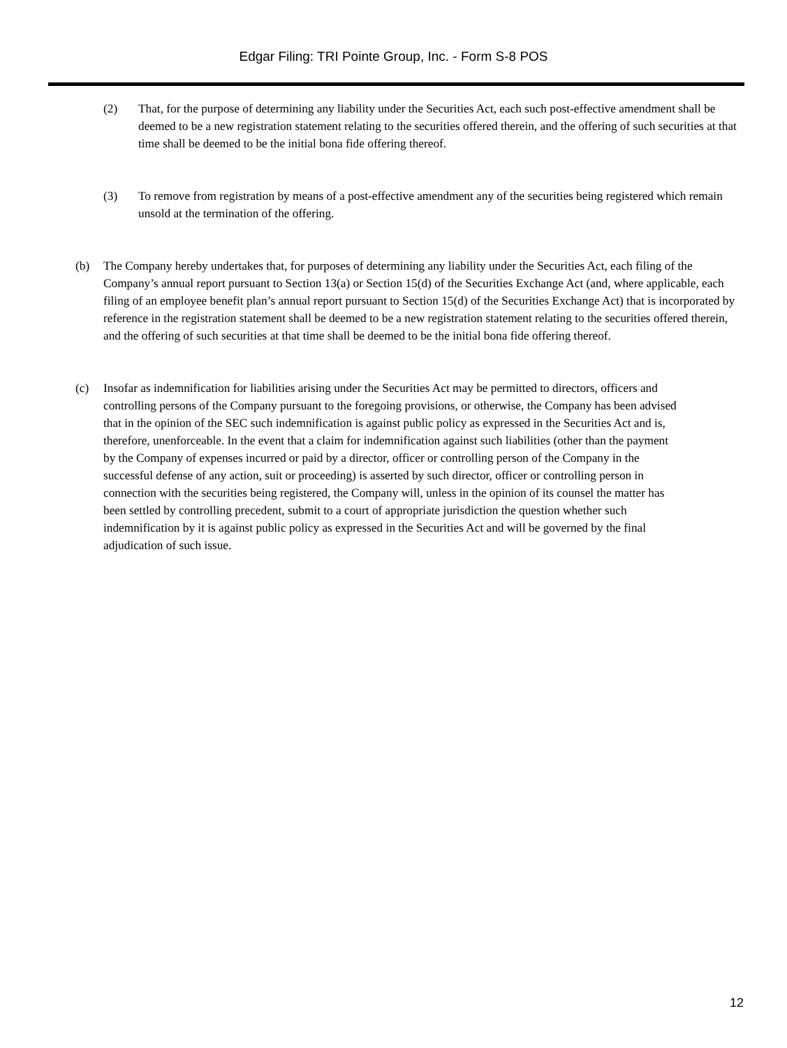Edgar Filing: TRI Pointe Group, Inc. - Form S-8 POS
(2) That, for the purpose of determining any liability under the Securities Act, each such post-effective amendment shall be deemed to be a new registration statement relating to the securities offered therein, and the offering of such securities at that time shall be deemed to be the initial bona fide offering thereof.
(3) To remove from registration by means of a post-effective amendment any of the securities being registered which remain unsold at the termination of the offering.
(b) The Company hereby undertakes that, for purposes of determining any liability under the Securities Act, each filing of the Company’s annual report pursuant to Section 13(a) or Section 15(d) of the Securities Exchange Act (and, where applicable, each filing of an employee benefit plan’s annual report pursuant to Section 15(d) of the Securities Exchange Act) that is incorporated by reference in the registration statement shall be deemed to be a new registration statement relating to the securities offered therein, and the offering of such securities at that time shall be deemed to be the initial bona fide offering thereof.
(c) Insofar as indemnification for liabilities arising under the Securities Act may be permitted to directors, officers and controlling persons of the Company pursuant to the foregoing provisions, or otherwise, the Company has been advised that in the opinion of the SEC such indemnification is against public policy as expressed in the Securities Act and is, therefore, unenforceable. In the event that a claim for indemnification against such liabilities (other than the payment by the Company of expenses incurred or paid by a director, officer or controlling person of the Company in the successful defense of any action, suit or proceeding) is asserted by such director, officer or controlling person in connection with the securities being registered, the Company will, unless in the opinion of its counsel the matter has been settled by controlling precedent, submit to a court of appropriate jurisdiction the question whether such indemnification by it is against public policy as expressed in the Securities Act and will be governed by the final adjudication of such issue.
12